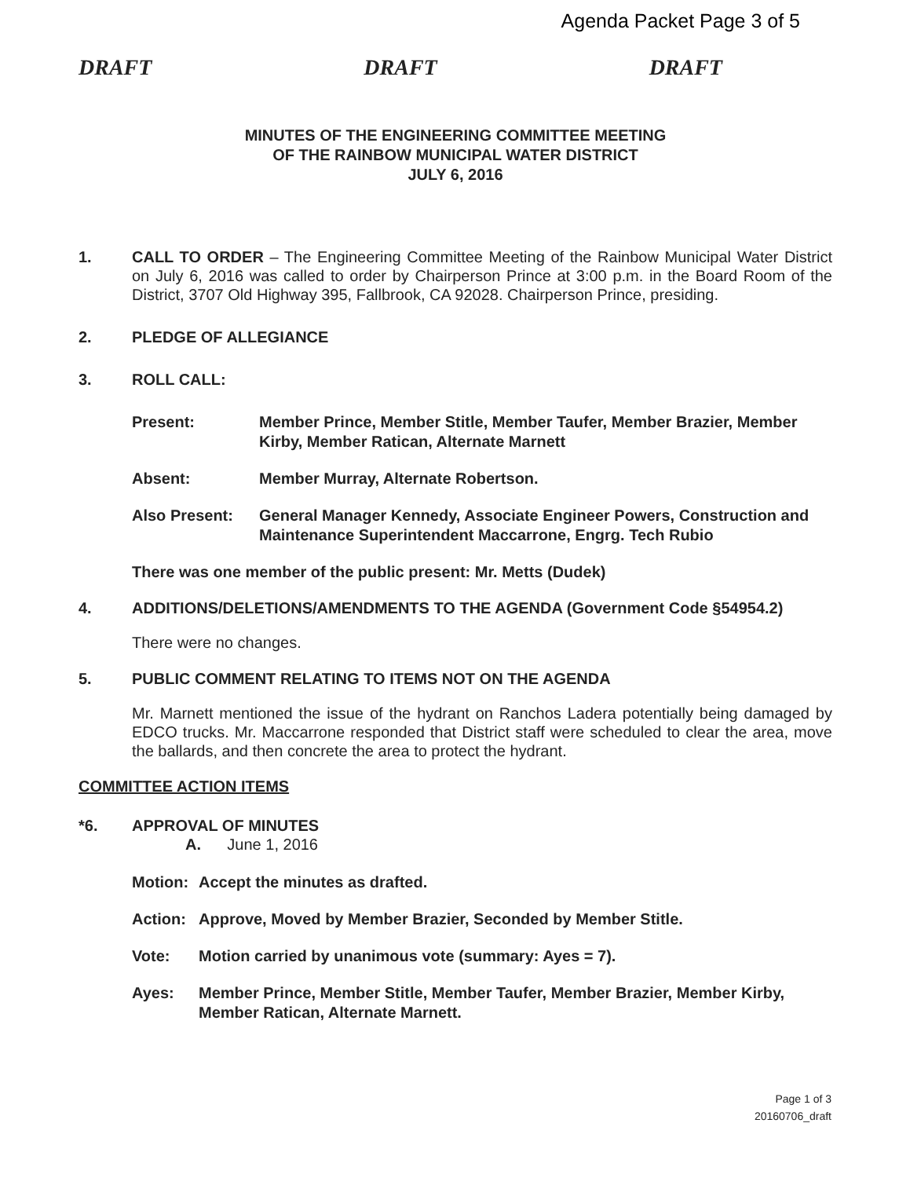Agenda Packet Page 3 of 5
DRAFT DRAFT DRAFT
MINUTES OF THE ENGINEERING COMMITTEE MEETING
OF THE RAINBOW MUNICIPAL WATER DISTRICT
JULY 6, 2016
1. CALL TO ORDER – The Engineering Committee Meeting of the Rainbow Municipal Water District on July 6, 2016 was called to order by Chairperson Prince at 3:00 p.m. in the Board Room of the District, 3707 Old Highway 395, Fallbrook, CA 92028. Chairperson Prince, presiding.
2. PLEDGE OF ALLEGIANCE
3. ROLL CALL:
Present: Member Prince, Member Stitle, Member Taufer, Member Brazier, Member Kirby, Member Ratican, Alternate Marnett
Absent: Member Murray, Alternate Robertson.
Also Present: General Manager Kennedy, Associate Engineer Powers, Construction and Maintenance Superintendent Maccarrone, Engrg. Tech Rubio
There was one member of the public present: Mr. Metts (Dudek)
4. ADDITIONS/DELETIONS/AMENDMENTS TO THE AGENDA (Government Code §54954.2)
There were no changes.
5. PUBLIC COMMENT RELATING TO ITEMS NOT ON THE AGENDA
Mr. Marnett mentioned the issue of the hydrant on Ranchos Ladera potentially being damaged by EDCO trucks. Mr. Maccarrone responded that District staff were scheduled to clear the area, move the ballards, and then concrete the area to protect the hydrant.
COMMITTEE ACTION ITEMS
*6. APPROVAL OF MINUTES
A. June 1, 2016
Motion: Accept the minutes as drafted.
Action: Approve, Moved by Member Brazier, Seconded by Member Stitle.
Vote: Motion carried by unanimous vote (summary: Ayes = 7).
Ayes: Member Prince, Member Stitle, Member Taufer, Member Brazier, Member Kirby, Member Ratican, Alternate Marnett.
Page 1 of 3
20160706_draft